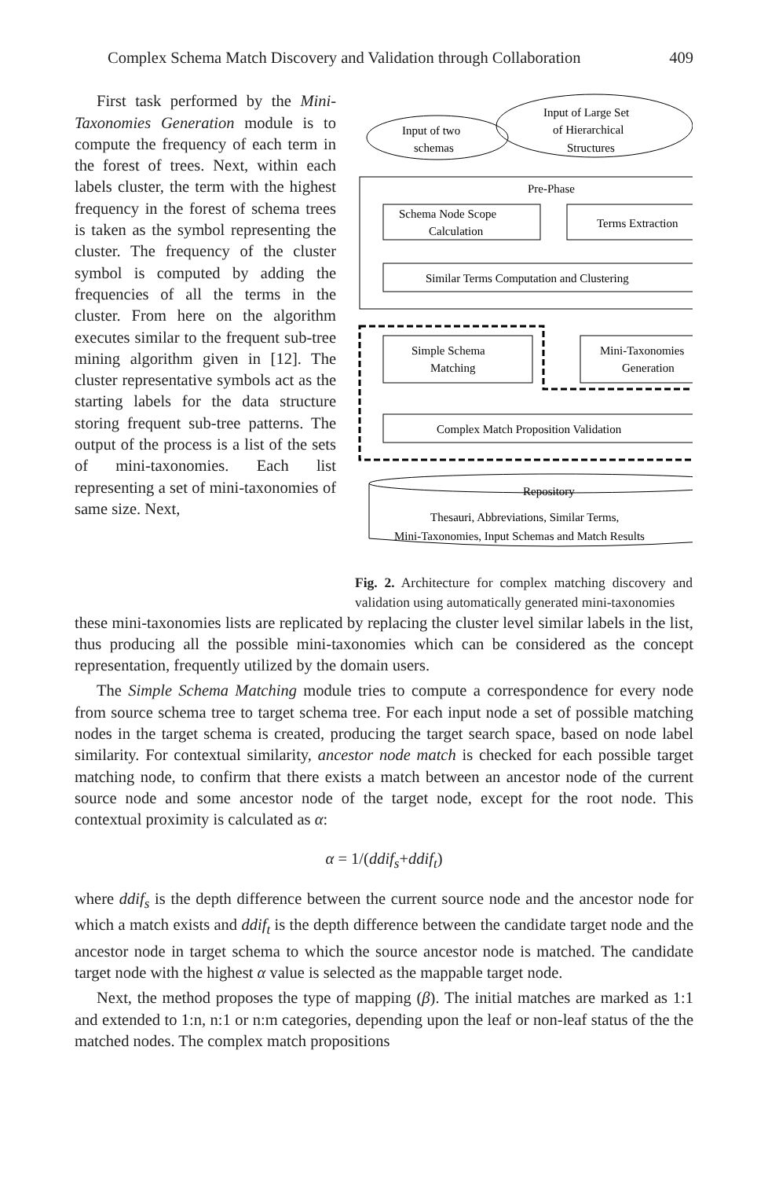Complex Schema Match Discovery and Validation through Collaboration 409
First task performed by the Mini-Taxonomies Generation module is to compute the frequency of each term in the forest of trees. Next, within each labels cluster, the term with the highest frequency in the forest of schema trees is taken as the symbol representing the cluster. The frequency of the cluster symbol is computed by adding the frequencies of all the terms in the cluster. From here on the algorithm executes similar to the frequent sub-tree mining algorithm given in [12]. The cluster representative symbols act as the starting labels for the data structure storing frequent sub-tree patterns. The output of the process is a list of the sets of mini-taxonomies. Each list representing a set of mini-taxonomies of same size. Next,
Input of two
schemas
Input of Large Set
of Hierarchical
Structures
Pre-Phase
Schema Node Scope
Calculation
Terms Extraction
Similar Terms Computation and Clustering
Simple Schema
Matching
Mini-Taxonomies
Generation
Complex Match Proposition Validation
Repository
Thesauri, Abbreviations, Similar Terms,
Mini-Taxonomies, Input Schemas and Match Results
Fig. 2. Architecture for complex matching discovery and validation using automatically generated mini-taxonomies
these mini-taxonomies lists are replicated by replacing the cluster level similar labels in the list, thus producing all the possible mini-taxonomies which can be considered as the concept representation, frequently utilized by the domain users.
The Simple Schema Matching module tries to compute a correspondence for every node from source schema tree to target schema tree. For each input node a set of possible matching nodes in the target schema is created, producing the target search space, based on node label similarity. For contextual similarity, ancestor node match is checked for each possible target matching node, to confirm that there exists a match between an ancestor node of the current source node and some ancestor node of the target node, except for the root node. This contextual proximity is calculated as α:
α = 1/(ddif<sub>s</sub>+ddif<sub>t</sub>)
where ddif<sub>s</sub> is the depth difference between the current source node and the ancestor node for which a match exists and ddif<sub>t</sub> is the depth difference between the candidate target node and the ancestor node in target schema to which the source ancestor node is matched. The candidate target node with the highest α value is selected as the mappable target node.
Next, the method proposes the type of mapping (β). The initial matches are marked as 1:1 and extended to 1:n, n:1 or n:m categories, depending upon the leaf or non-leaf status of the the matched nodes. The complex match propositions